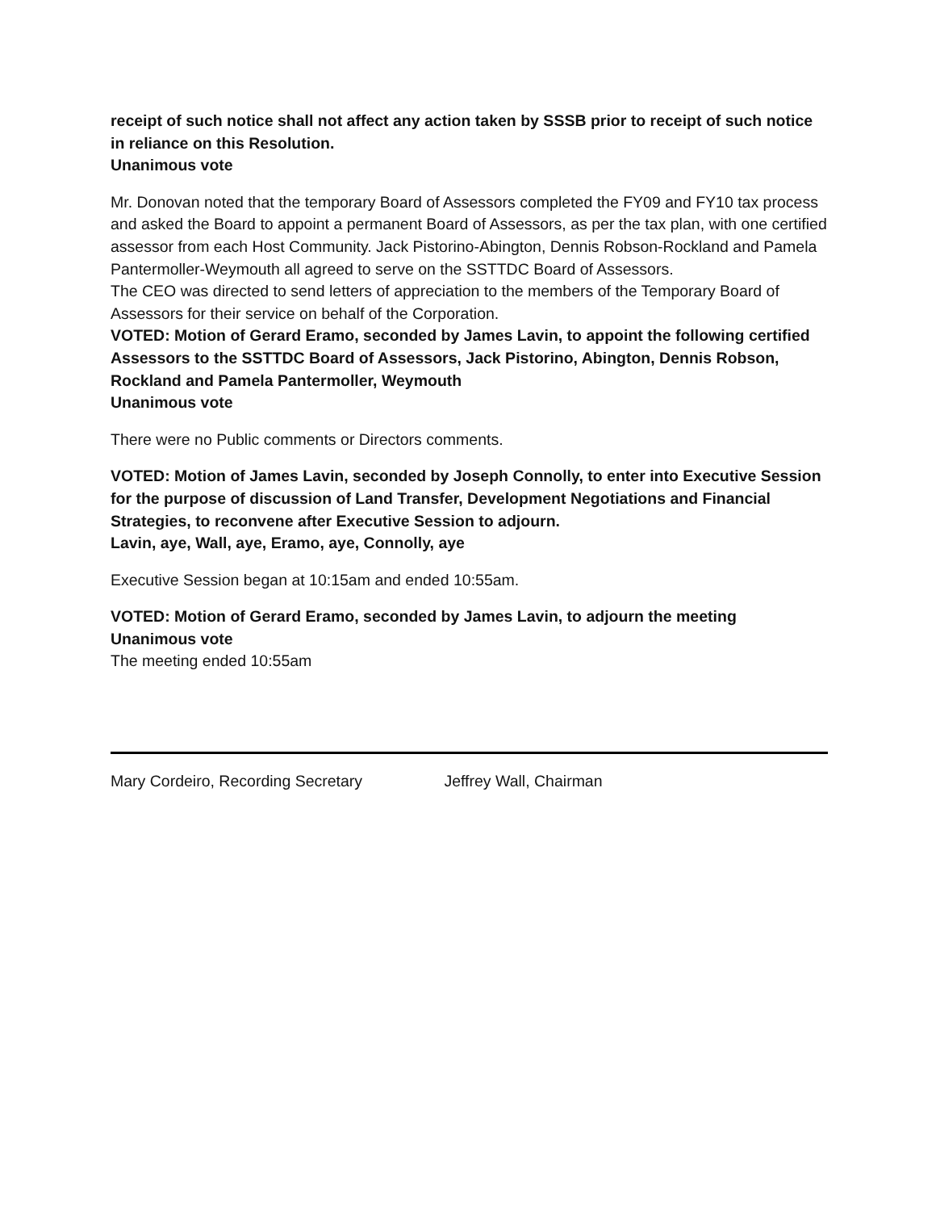receipt of such notice shall not affect any action taken by SSSB prior to receipt of such notice in reliance on this Resolution.
Unanimous vote
Mr. Donovan noted that the temporary Board of Assessors completed the FY09 and FY10 tax process and asked the Board to appoint a permanent Board of Assessors, as per the tax plan, with one certified assessor from each Host Community. Jack Pistorino-Abington, Dennis Robson-Rockland and Pamela Pantermoller-Weymouth all agreed to serve on the SSTTDC Board of Assessors.
The CEO was directed to send letters of appreciation to the members of the Temporary Board of Assessors for their service on behalf of the Corporation.
VOTED: Motion of Gerard Eramo, seconded by James Lavin, to appoint the following certified Assessors to the SSTTDC Board of Assessors, Jack Pistorino, Abington, Dennis Robson, Rockland and Pamela Pantermoller, Weymouth
Unanimous vote
There were no Public comments or Directors comments.
VOTED: Motion of James Lavin, seconded by Joseph Connolly, to enter into Executive Session for the purpose of discussion of Land Transfer, Development Negotiations and Financial Strategies, to reconvene after Executive Session to adjourn.
Lavin, aye, Wall, aye, Eramo, aye, Connolly, aye
Executive Session began at 10:15am and ended 10:55am.
VOTED: Motion of Gerard Eramo, seconded by James Lavin, to adjourn the meeting
Unanimous vote
The meeting ended 10:55am
Mary Cordeiro, Recording Secretary Jeffrey Wall, Chairman